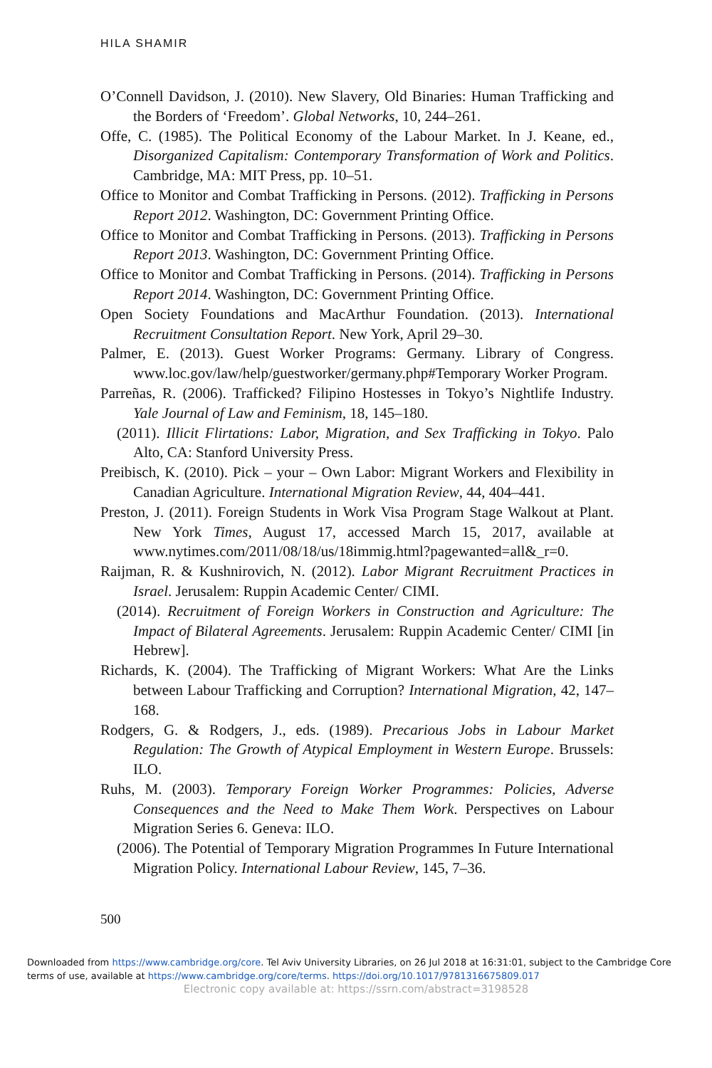HILA SHAMIR
O’Connell Davidson, J. (2010). New Slavery, Old Binaries: Human Trafficking and the Borders of ‘Freedom’. Global Networks, 10, 244–261.
Offe, C. (1985). The Political Economy of the Labour Market. In J. Keane, ed., Disorganized Capitalism: Contemporary Transformation of Work and Politics. Cambridge, MA: MIT Press, pp. 10–51.
Office to Monitor and Combat Trafficking in Persons. (2012). Trafficking in Persons Report 2012. Washington, DC: Government Printing Office.
Office to Monitor and Combat Trafficking in Persons. (2013). Trafficking in Persons Report 2013. Washington, DC: Government Printing Office.
Office to Monitor and Combat Trafficking in Persons. (2014). Trafficking in Persons Report 2014. Washington, DC: Government Printing Office.
Open Society Foundations and MacArthur Foundation. (2013). International Recruitment Consultation Report. New York, April 29–30.
Palmer, E. (2013). Guest Worker Programs: Germany. Library of Congress. www.loc.gov/law/help/guestworker/germany.php#Temporary Worker Program.
Parreñas, R. (2006). Trafficked? Filipino Hostesses in Tokyo’s Nightlife Industry. Yale Journal of Law and Feminism, 18, 145–180.
(2011). Illicit Flirtations: Labor, Migration, and Sex Trafficking in Tokyo. Palo Alto, CA: Stanford University Press.
Preibisch, K. (2010). Pick – your – Own Labor: Migrant Workers and Flexibility in Canadian Agriculture. International Migration Review, 44, 404–441.
Preston, J. (2011). Foreign Students in Work Visa Program Stage Walkout at Plant. New York Times, August 17, accessed March 15, 2017, available at www.nytimes.com/2011/08/18/us/18immig.html?pagewanted=all&_r=0.
Raijman, R. & Kushnirovich, N. (2012). Labor Migrant Recruitment Practices in Israel. Jerusalem: Ruppin Academic Center/ CIMI.
(2014). Recruitment of Foreign Workers in Construction and Agriculture: The Impact of Bilateral Agreements. Jerusalem: Ruppin Academic Center/ CIMI [in Hebrew].
Richards, K. (2004). The Trafficking of Migrant Workers: What Are the Links between Labour Trafficking and Corruption? International Migration, 42, 147–168.
Rodgers, G. & Rodgers, J., eds. (1989). Precarious Jobs in Labour Market Regulation: The Growth of Atypical Employment in Western Europe. Brussels: ILO.
Ruhs, M. (2003). Temporary Foreign Worker Programmes: Policies, Adverse Consequences and the Need to Make Them Work. Perspectives on Labour Migration Series 6. Geneva: ILO.
(2006). The Potential of Temporary Migration Programmes In Future International Migration Policy. International Labour Review, 145, 7–36.
500
Downloaded from https://www.cambridge.org/core. Tel Aviv University Libraries, on 26 Jul 2018 at 16:31:01, subject to the Cambridge Core
terms of use, available at https://www.cambridge.org/core/terms. https://doi.org/10.1017/9781316675809.017
Electronic copy available at: https://ssrn.com/abstract=3198528